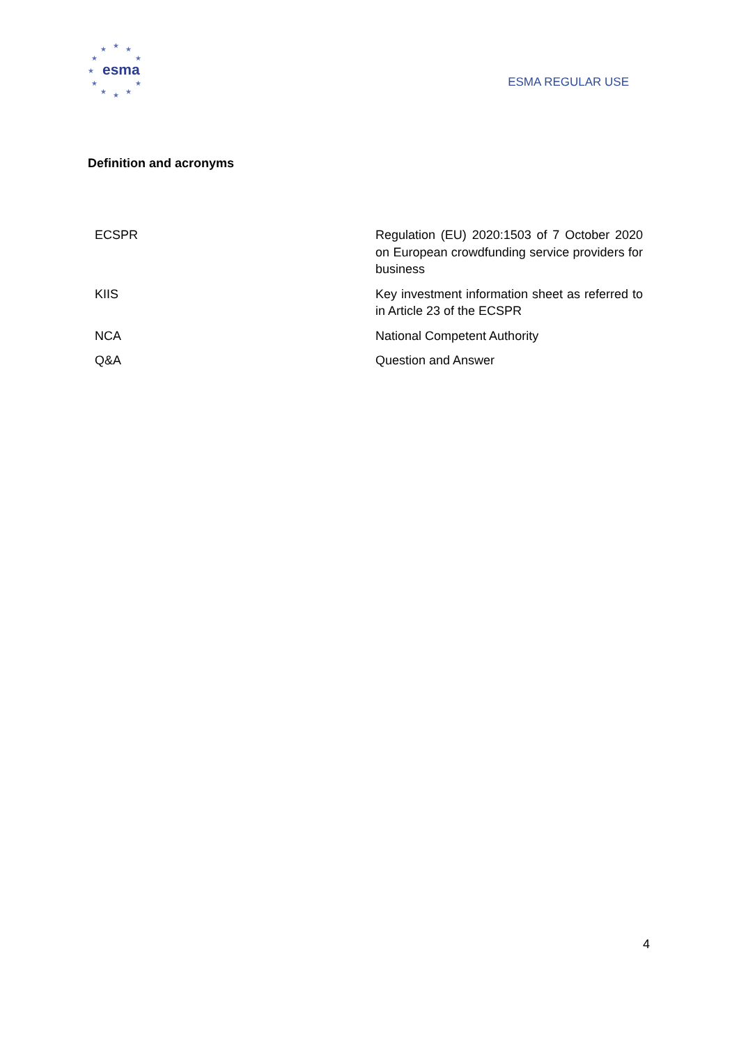★ ★ ★
★ ★
★
★ ★
★ ★ ★
esma
ESMA REGULAR USE
Definition and acronyms
| ECSPR | Regulation (EU) 2020:1503 of 7 October 2020 on European crowdfunding service providers for business |
| KIIS | Key investment information sheet as referred to in Article 23 of the ECSPR |
| NCA | National Competent Authority |
| Q&A | Question and Answer |
4